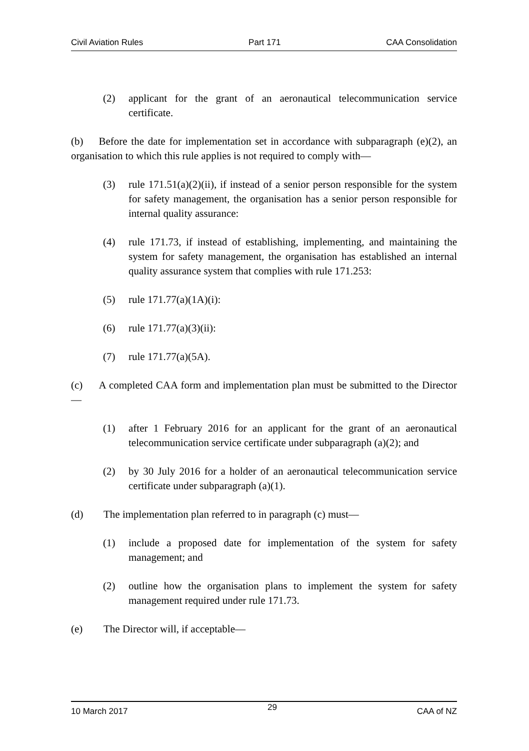Civil Aviation Rules Part 171 CAA Consolidation
(2) applicant for the grant of an aeronautical telecommunication service certificate.
(b) Before the date for implementation set in accordance with subparagraph (e)(2), an organisation to which this rule applies is not required to comply with—
(3) rule 171.51(a)(2)(ii), if instead of a senior person responsible for the system for safety management, the organisation has a senior person responsible for internal quality assurance:
(4) rule 171.73, if instead of establishing, implementing, and maintaining the system for safety management, the organisation has established an internal quality assurance system that complies with rule 171.253:
(5) rule 171.77(a)(1A)(i):
(6) rule 171.77(a)(3)(ii):
(7) rule 171.77(a)(5A).
(c) A completed CAA form and implementation plan must be submitted to the Director—
(1) after 1 February 2016 for an applicant for the grant of an aeronautical telecommunication service certificate under subparagraph (a)(2); and
(2) by 30 July 2016 for a holder of an aeronautical telecommunication service certificate under subparagraph (a)(1).
(d) The implementation plan referred to in paragraph (c) must—
(1) include a proposed date for implementation of the system for safety management; and
(2) outline how the organisation plans to implement the system for safety management required under rule 171.73.
(e) The Director will, if acceptable—
10 March 2017 29 CAA of NZ